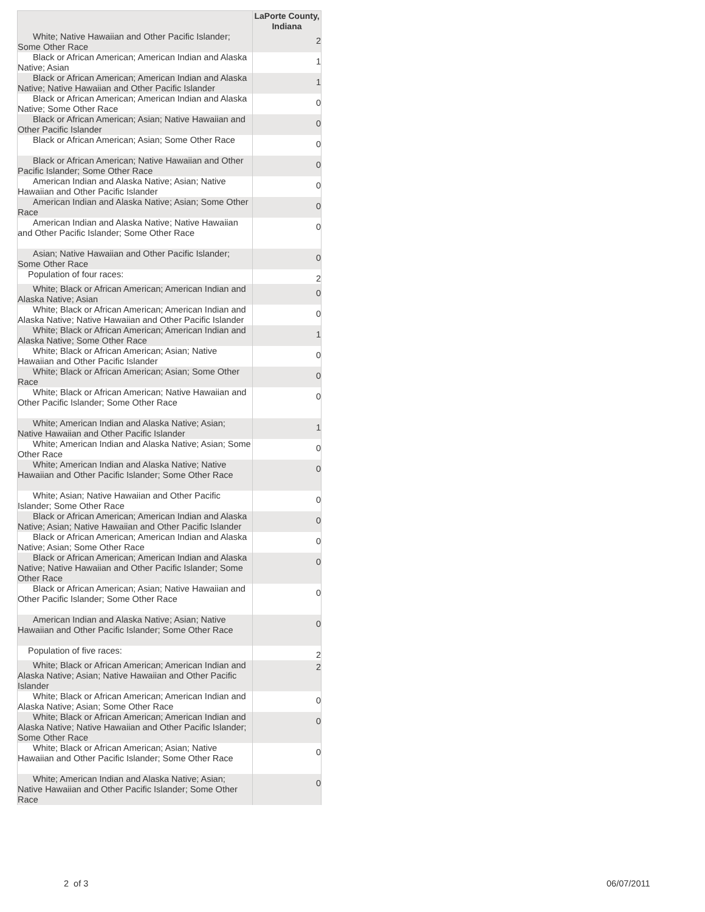| | LaPorte County, Indiana |
| --- | --- |
| White; Native Hawaiian and Other Pacific Islander; Some Other Race | 2 |
| Black or African American; American Indian and Alaska Native; Asian | 1 |
| Black or African American; American Indian and Alaska Native; Native Hawaiian and Other Pacific Islander | 1 |
| Black or African American; American Indian and Alaska Native; Some Other Race | 0 |
| Black or African American; Asian; Native Hawaiian and Other Pacific Islander | 0 |
| Black or African American; Asian; Some Other Race | 0 |
| Black or African American; Native Hawaiian and Other Pacific Islander; Some Other Race | 0 |
| American Indian and Alaska Native; Asian; Native Hawaiian and Other Pacific Islander | 0 |
| American Indian and Alaska Native; Asian; Some Other Race | 0 |
| American Indian and Alaska Native; Native Hawaiian and Other Pacific Islander; Some Other Race | 0 |
| Asian; Native Hawaiian and Other Pacific Islander; Some Other Race | 0 |
| Population of four races: | 2 |
| White; Black or African American; American Indian and Alaska Native; Asian | 0 |
| White; Black or African American; American Indian and Alaska Native; Native Hawaiian and Other Pacific Islander | 0 |
| White; Black or African American; American Indian and Alaska Native; Some Other Race | 1 |
| White; Black or African American; Asian; Native Hawaiian and Other Pacific Islander | 0 |
| White; Black or African American; Asian; Some Other Race | 0 |
| White; Black or African American; Native Hawaiian and Other Pacific Islander; Some Other Race | 0 |
| White; American Indian and Alaska Native; Asian; Native Hawaiian and Other Pacific Islander | 1 |
| White; American Indian and Alaska Native; Asian; Some Other Race | 0 |
| White; American Indian and Alaska Native; Native Hawaiian and Other Pacific Islander; Some Other Race | 0 |
| White; Asian; Native Hawaiian and Other Pacific Islander; Some Other Race | 0 |
| Black or African American; American Indian and Alaska Native; Asian; Native Hawaiian and Other Pacific Islander | 0 |
| Black or African American; American Indian and Alaska Native; Asian; Some Other Race | 0 |
| Black or African American; American Indian and Alaska Native; Native Hawaiian and Other Pacific Islander; Some Other Race | 0 |
| Black or African American; Asian; Native Hawaiian and Other Pacific Islander; Some Other Race | 0 |
| American Indian and Alaska Native; Asian; Native Hawaiian and Other Pacific Islander; Some Other Race | 0 |
| Population of five races: | 2 |
| White; Black or African American; American Indian and Alaska Native; Asian; Native Hawaiian and Other Pacific Islander | 2 |
| White; Black or African American; American Indian and Alaska Native; Asian; Some Other Race | 0 |
| White; Black or African American; American Indian and Alaska Native; Native Hawaiian and Other Pacific Islander; Some Other Race | 0 |
| White; Black or African American; Asian; Native Hawaiian and Other Pacific Islander; Some Other Race | 0 |
| White; American Indian and Alaska Native; Asian; Native Hawaiian and Other Pacific Islander; Some Other Race | 0 |
2 of 3 06/07/2011